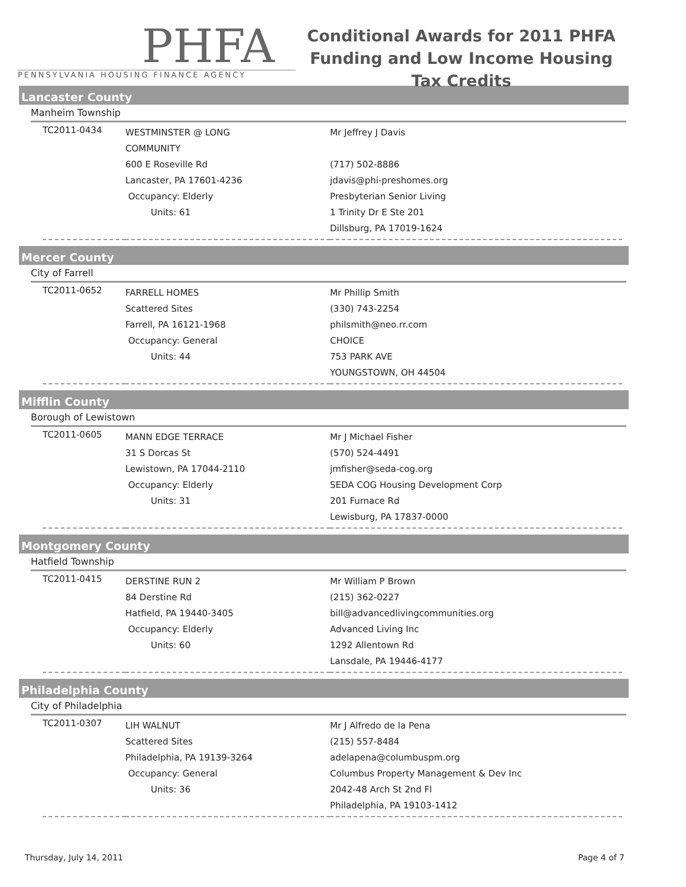PHFA
PENNSYLVANIA HOUSING FINANCE AGENCY
Conditional Awards for 2011 PHFA Funding and Low Income Housing Tax Credits
Lancaster County
Manheim Township
| TC2011-0434 | WESTMINSTER @ LONG COMMUNITY 600 E Roseville Rd Lancaster, PA 17601-4236 Occupancy: Elderly Units: 61 | Mr Jeffrey J Davis (717) 502-8886 jdavis@phi-preshomes.org Presbyterian Senior Living 1 Trinity Dr E Ste 201 Dillsburg, PA 17019-1624 |
Mercer County
City of Farrell
| TC2011-0652 | FARRELL HOMES Scattered Sites Farrell, PA 16121-1968 Occupancy: General Units: 44 | Mr Phillip Smith (330) 743-2254 philsmith@neo.rr.com CHOICE 753 PARK AVE YOUNGSTOWN, OH 44504 |
Mifflin County
Borough of Lewistown
| TC2011-0605 | MANN EDGE TERRACE 31 S Dorcas St Lewistown, PA 17044-2110 Occupancy: Elderly Units: 31 | Mr J Michael Fisher (570) 524-4491 jmfisher@seda-cog.org SEDA COG Housing Development Corp 201 Furnace Rd Lewisburg, PA 17837-0000 |
Montgomery County
Hatfield Township
| TC2011-0415 | DERSTINE RUN 2 84 Derstine Rd Hatfield, PA 19440-3405 Occupancy: Elderly Units: 60 | Mr William P Brown (215) 362-0227 bill@advancedlivingcommunities.org Advanced Living Inc 1292 Allentown Rd Lansdale, PA 19446-4177 |
Philadelphia County
City of Philadelphia
| TC2011-0307 | LIH WALNUT Scattered Sites Philadelphia, PA 19139-3264 Occupancy: General Units: 36 | Mr J Alfredo de la Pena (215) 557-8484 adelapena@columbuspm.org Columbus Property Management & Dev Inc 2042-48 Arch St 2nd Fl Philadelphia, PA 19103-1412 |
Thursday, July 14, 2011 Page 4 of 7